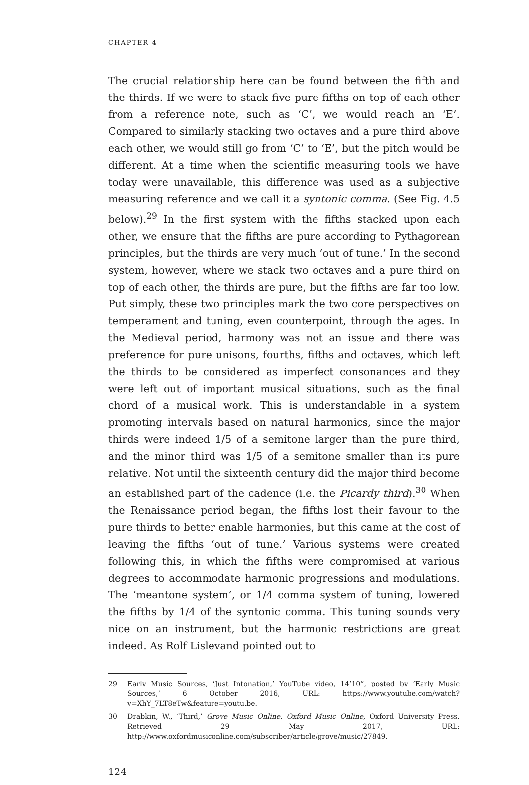CHAPTER 4
The crucial relationship here can be found between the fifth and the thirds. If we were to stack five pure fifths on top of each other from a reference note, such as ‘C’, we would reach an ‘E’. Compared to similarly stacking two octaves and a pure third above each other, we would still go from ‘C’ to ‘E’, but the pitch would be different. At a time when the scientific measuring tools we have today were unavailable, this difference was used as a subjective measuring reference and we call it a syntonic comma. (See Fig. 4.5 below).<sup>29</sup> In the first system with the fifths stacked upon each other, we ensure that the fifths are pure according to Pythagorean principles, but the thirds are very much ‘out of tune.’ In the second system, however, where we stack two octaves and a pure third on top of each other, the thirds are pure, but the fifths are far too low. Put simply, these two principles mark the two core perspectives on temperament and tuning, even counterpoint, through the ages. In the Medieval period, harmony was not an issue and there was preference for pure unisons, fourths, fifths and octaves, which left the thirds to be considered as imperfect consonances and they were left out of important musical situations, such as the final chord of a musical work. This is understandable in a system promoting intervals based on natural harmonics, since the major thirds were indeed 1/5 of a semitone larger than the pure third, and the minor third was 1/5 of a semitone smaller than its pure relative. Not until the sixteenth century did the major third become an established part of the cadence (i.e. the Picardy third).<sup>30</sup> When the Renaissance period began, the fifths lost their favour to the pure thirds to better enable harmonies, but this came at the cost of leaving the fifths ‘out of tune.’ Various systems were created following this, in which the fifths were compromised at various degrees to accommodate harmonic progressions and modulations. The ‘meantone system’, or 1/4 comma system of tuning, lowered the fifths by 1/4 of the syntonic comma. This tuning sounds very nice on an instrument, but the harmonic restrictions are great indeed. As Rolf Lislevand pointed out to
29 Early Music Sources, ‘Just Intonation,’ YouTube video, 14’10”, posted by ‘Early Music Sources,’ 6 October 2016, URL: https://www.youtube.com/watch?v=XhY_7LT8eTw&feature=youtu.be.
30 Drabkin, W., ‘Third,’ Grove Music Online. Oxford Music Online, Oxford University Press. Retrieved 29 May 2017, URL: http://www.oxfordmusiconline.com/subscriber/article/grove/music/27849.
124